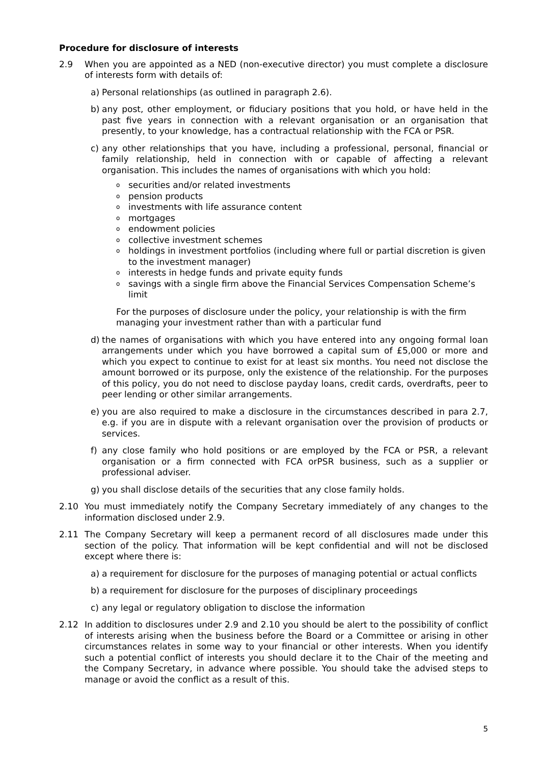Procedure for disclosure of interests
2.9 When you are appointed as a NED (non-executive director) you must complete a disclosure of interests form with details of:
a) Personal relationships (as outlined in paragraph 2.6).
b) any post, other employment, or fiduciary positions that you hold, or have held in the past five years in connection with a relevant organisation or an organisation that presently, to your knowledge, has a contractual relationship with the FCA or PSR.
c) any other relationships that you have, including a professional, personal, financial or family relationship, held in connection with or capable of affecting a relevant organisation. This includes the names of organisations with which you hold:
osecurities and/or related investments
opension products
oinvestments with life assurance content
omortgages
oendowment policies
ocollective investment schemes
oholdings in investment portfolios (including where full or partial discretion is given to the investment manager)
ointerests in hedge funds and private equity funds
osavings with a single firm above the Financial Services Compensation Scheme’s limit
For the purposes of disclosure under the policy, your relationship is with the firm managing your investment rather than with a particular fund
d) the names of organisations with which you have entered into any ongoing formal loan arrangements under which you have borrowed a capital sum of £5,000 or more and which you expect to continue to exist for at least six months. You need not disclose the amount borrowed or its purpose, only the existence of the relationship. For the purposes of this policy, you do not need to disclose payday loans, credit cards, overdrafts, peer to peer lending or other similar arrangements.
e) you are also required to make a disclosure in the circumstances described in para 2.7, e.g. if you are in dispute with a relevant organisation over the provision of products or services.
f) any close family who hold positions or are employed by the FCA or PSR, a relevant organisation or a firm connected with FCA orPSR business, such as a supplier or professional adviser.
g) you shall disclose details of the securities that any close family holds.
2.10 You must immediately notify the Company Secretary immediately of any changes to the information disclosed under 2.9.
2.11 The Company Secretary will keep a permanent record of all disclosures made under this section of the policy. That information will be kept confidential and will not be disclosed except where there is:
a) a requirement for disclosure for the purposes of managing potential or actual conflicts
b) a requirement for disclosure for the purposes of disciplinary proceedings
c) any legal or regulatory obligation to disclose the information
2.12 In addition to disclosures under 2.9 and 2.10 you should be alert to the possibility of conflict of interests arising when the business before the Board or a Committee or arising in other circumstances relates in some way to your financial or other interests. When you identify such a potential conflict of interests you should declare it to the Chair of the meeting and the Company Secretary, in advance where possible. You should take the advised steps to manage or avoid the conflict as a result of this.
5